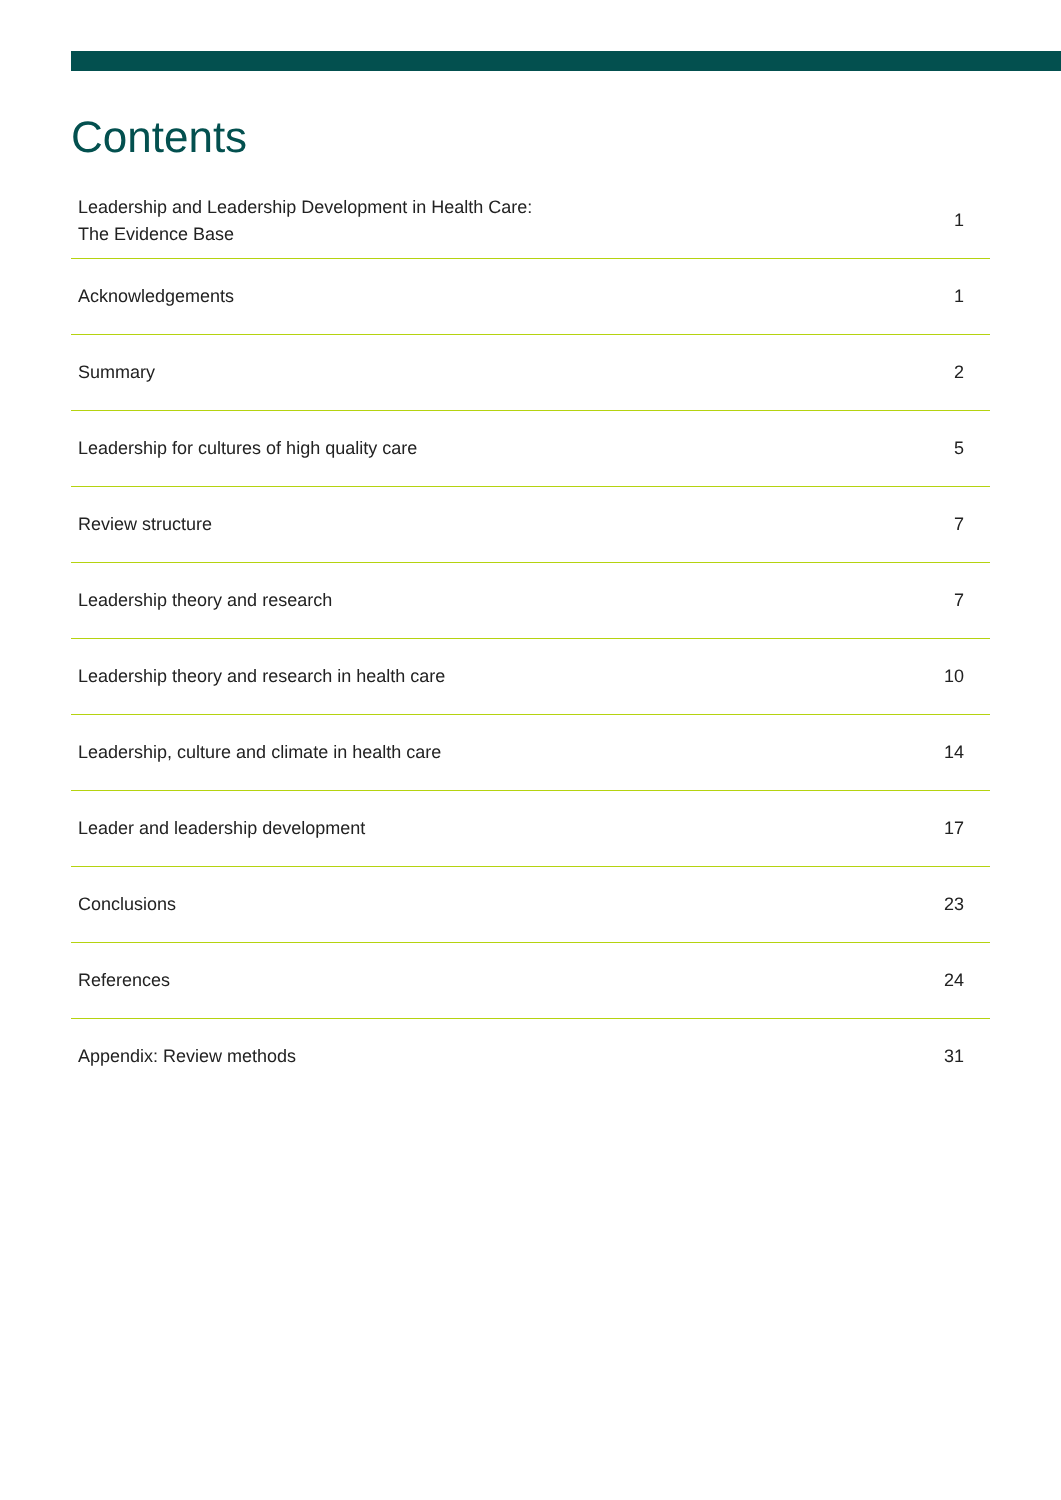Contents
| Leadership and Leadership Development in Health Care: The Evidence Base | 1 |
| Acknowledgements | 1 |
| Summary | 2 |
| Leadership for cultures of high quality care | 5 |
| Review structure | 7 |
| Leadership theory and research | 7 |
| Leadership theory and research in health care | 10 |
| Leadership, culture and climate in health care | 14 |
| Leader and leadership development | 17 |
| Conclusions | 23 |
| References | 24 |
| Appendix: Review methods | 31 |